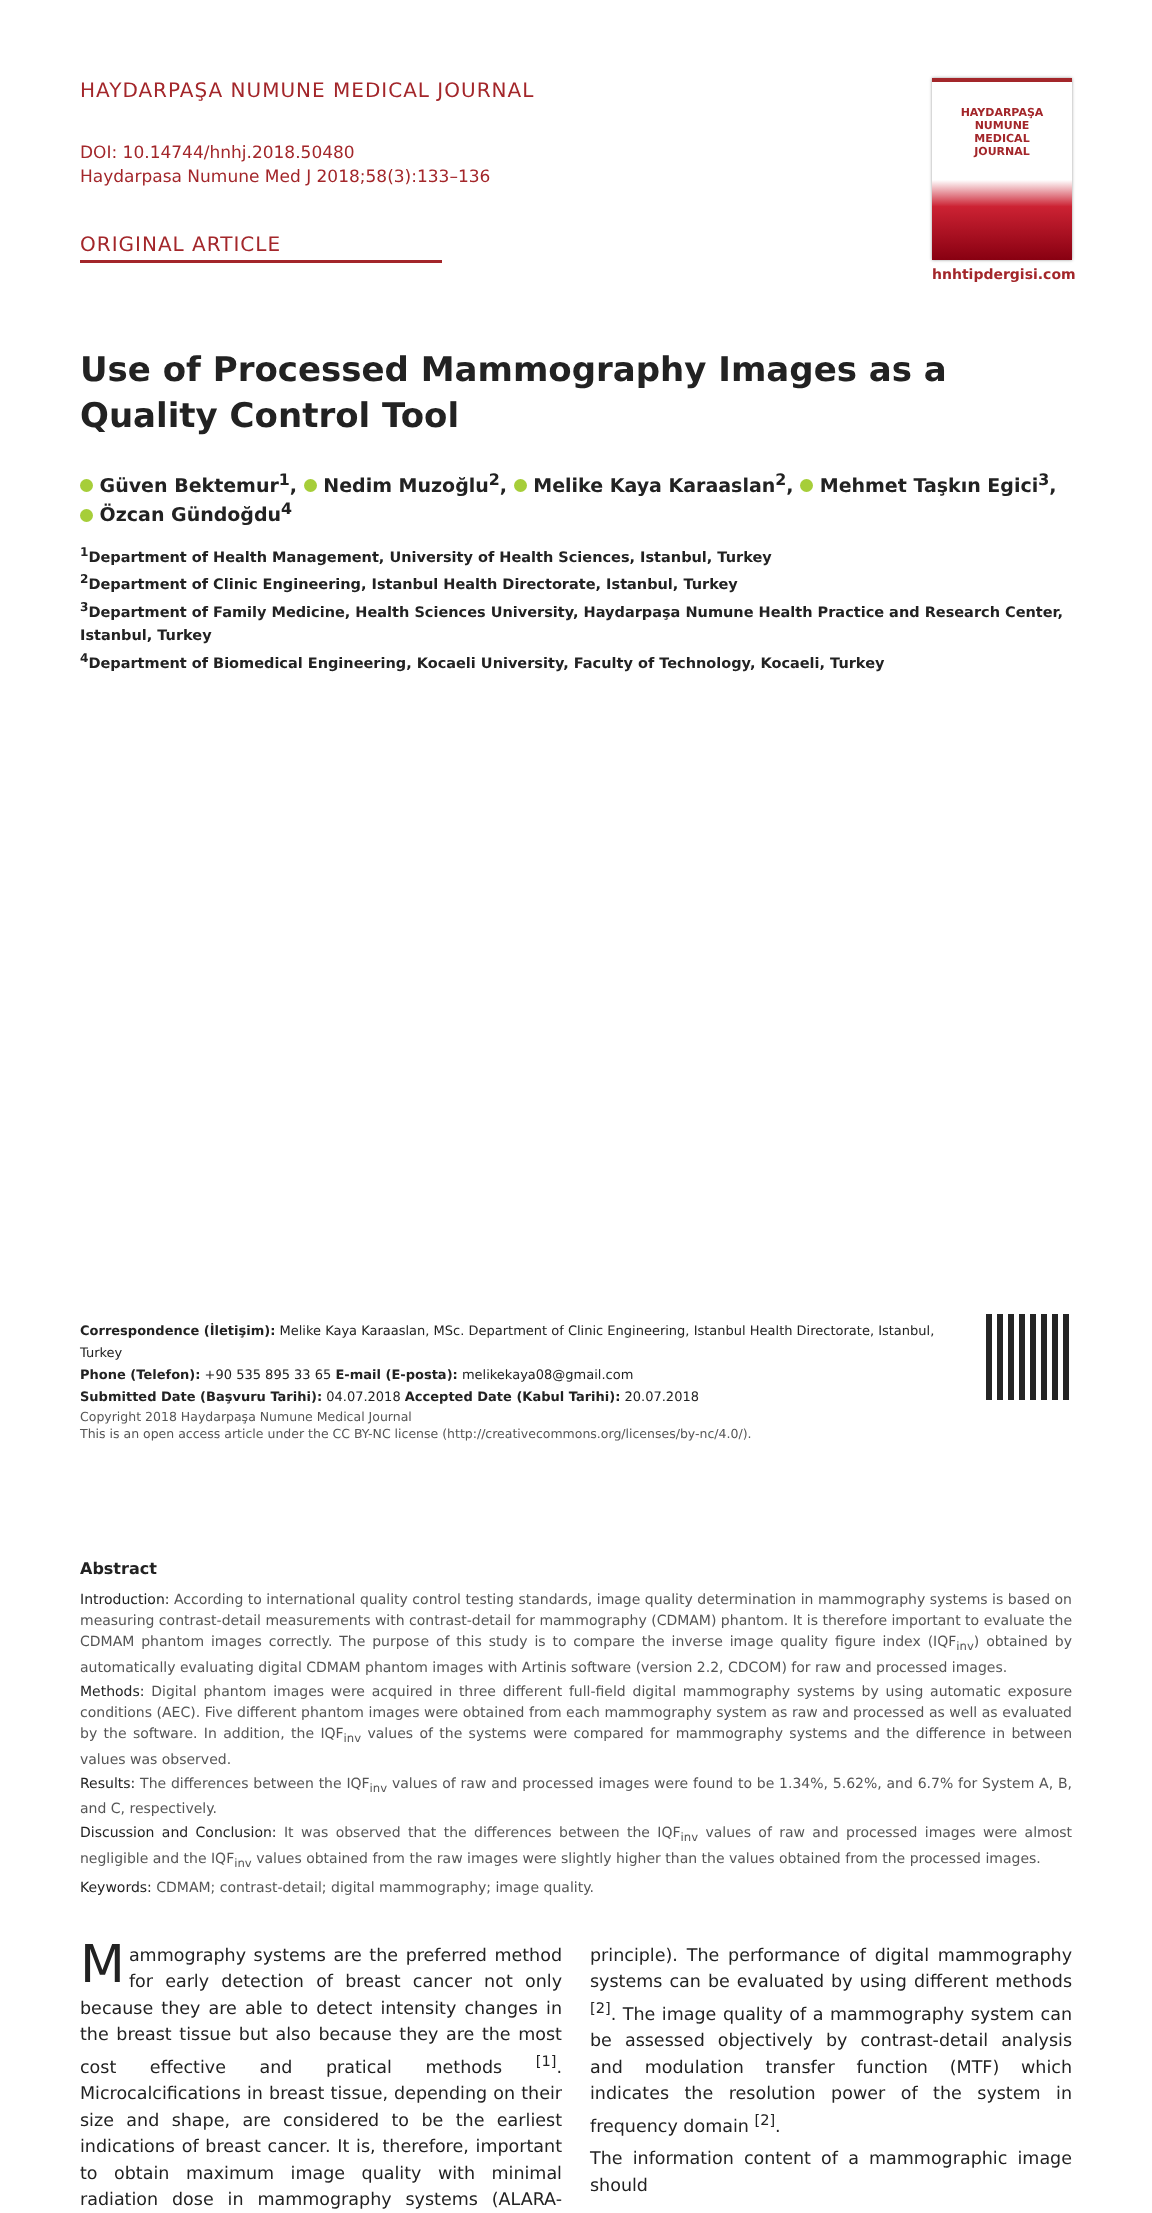HAYDARPAŞA NUMUNE MEDICAL JOURNAL
DOI: 10.14744/hnhj.2018.50480
Haydarpasa Numune Med J 2018;58(3):133–136
ORIGINAL ARTICLE
HAYDARPAŞA
NUMUNE
MEDICAL
JOURNAL
hnhtipdergisi.com
Use of Processed Mammography Images as a Quality Control Tool
Güven Bektemur<sup>1</sup>, Nedim Muzoğlu<sup>2</sup>, Melike Kaya Karaaslan<sup>2</sup>, Mehmet Taşkın Egici<sup>3</sup>,
Özcan Gündoğdu<sup>4</sup>
<sup>1</sup> Department of Health Management, University of Health Sciences, Istanbul, Turkey
<sup>2</sup> Department of Clinic Engineering, Istanbul Health Directorate, Istanbul, Turkey
<sup>3</sup> Department of Family Medicine, Health Sciences University, Haydarpaşa Numune Health Practice and Research Center, Istanbul, Turkey
<sup>4</sup> Department of Biomedical Engineering, Kocaeli University, Faculty of Technology, Kocaeli, Turkey
Abstract
Introduction: According to international quality control testing standards, image quality determination in mammography systems is based on measuring contrast-detail measurements with contrast-detail for mammography (CDMAM) phantom. It is therefore important to evaluate the CDMAM phantom images correctly. The purpose of this study is to compare the inverse image quality figure index (IQF<sub>inv</sub>) obtained by automatically evaluating digital CDMAM phantom images with Artinis software (version 2.2, CDCOM) for raw and processed images.
Methods: Digital phantom images were acquired in three different full-field digital mammography systems by using automatic exposure conditions (AEC). Five different phantom images were obtained from each mammography system as raw and processed as well as evaluated by the software. In addition, the IQF<sub>inv</sub> values of the systems were compared for mammography systems and the difference in between values was observed.
Results: The differences between the IQF<sub>inv</sub> values of raw and processed images were found to be 1.34%, 5.62%, and 6.7% for System A, B, and C, respectively.
Discussion and Conclusion: It was observed that the differences between the IQF<sub>inv</sub> values of raw and processed images were almost negligible and the IQF<sub>inv</sub> values obtained from the raw images were slightly higher than the values obtained from the processed images.
Keywords: CDMAM; contrast-detail; digital mammography; image quality.
Mammography systems are the preferred method for early detection of breast cancer not only because they are able to detect intensity changes in the breast tissue but also because they are the most cost effective and pratical methods <sup>[1]</sup>. Microcalcifications in breast tissue, depending on their size and shape, are considered to be the earliest indications of breast cancer. It is, therefore, important to obtain maximum image quality with minimal radiation dose in mammography systems (ALARA-principle). The performance of digital mammography systems can be evaluated by using different methods <sup>[2]</sup>. The image quality of a mammography system can be assessed objectively by contrast-detail analysis and modulation transfer function (MTF) which indicates the resolution power of the system in frequency domain <sup>[2]</sup>.
The information content of a mammographic image should
Correspondence (İletişim): Melike Kaya Karaaslan, MSc. Department of Clinic Engineering, Istanbul Health Directorate, Istanbul, Turkey
Phone (Telefon): +90 535 895 33 65 E-mail (E-posta): melikekaya08@gmail.com
Submitted Date (Başvuru Tarihi): 04.07.2018 Accepted Date (Kabul Tarihi): 20.07.2018
Copyright 2018 Haydarpaşa Numune Medical Journal
This is an open access article under the CC BY-NC license (http://creativecommons.org/licenses/by-nc/4.0/).